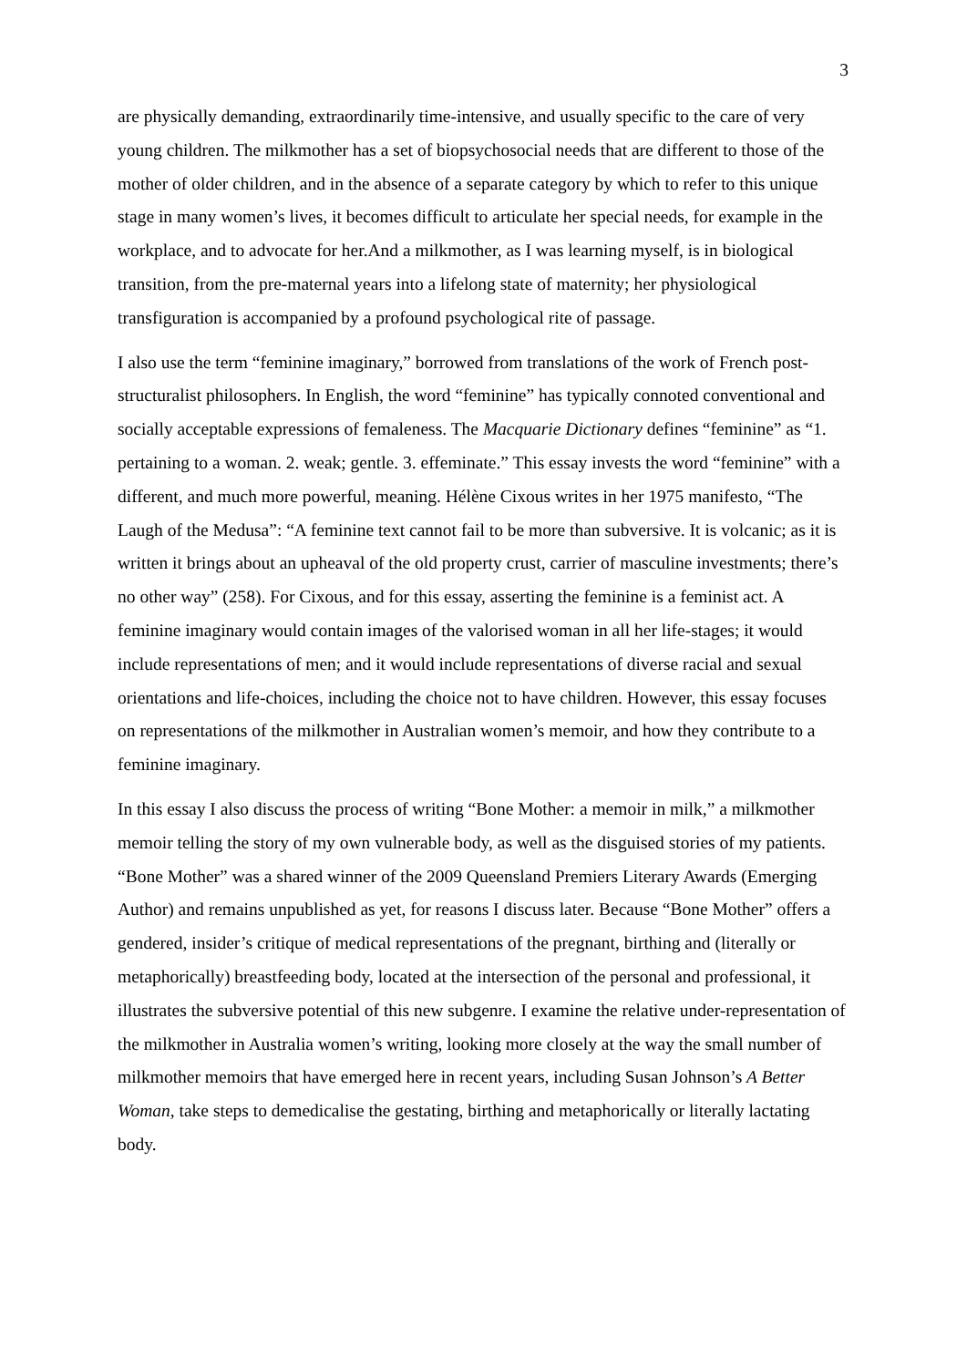3
are physically demanding, extraordinarily time-intensive, and usually specific to the care of very young children. The milkmother has a set of biopsychosocial needs that are different to those of the mother of older children, and in the absence of a separate category by which to refer to this unique stage in many women’s lives, it becomes difficult to articulate her special needs, for example in the workplace, and to advocate for her.And a milkmother, as I was learning myself, is in biological transition, from the pre-maternal years into a lifelong state of maternity; her physiological transfiguration is accompanied by a profound psychological rite of passage.
I also use the term “feminine imaginary,” borrowed from translations of the work of French post-structuralist philosophers. In English, the word “feminine” has typically connoted conventional and socially acceptable expressions of femaleness. The Macquarie Dictionary defines “feminine” as “1. pertaining to a woman. 2. weak; gentle. 3. effeminate.” This essay invests the word “feminine” with a different, and much more powerful, meaning. Hélène Cixous writes in her 1975 manifesto, “The Laugh of the Medusa”: “A feminine text cannot fail to be more than subversive. It is volcanic; as it is written it brings about an upheaval of the old property crust, carrier of masculine investments; there’s no other way” (258). For Cixous, and for this essay, asserting the feminine is a feminist act. A feminine imaginary would contain images of the valorised woman in all her life-stages; it would include representations of men; and it would include representations of diverse racial and sexual orientations and life-choices, including the choice not to have children. However, this essay focuses on representations of the milkmother in Australian women’s memoir, and how they contribute to a feminine imaginary.
In this essay I also discuss the process of writing “Bone Mother: a memoir in milk,” a milkmother memoir telling the story of my own vulnerable body, as well as the disguised stories of my patients. “Bone Mother” was a shared winner of the 2009 Queensland Premiers Literary Awards (Emerging Author) and remains unpublished as yet, for reasons I discuss later. Because “Bone Mother” offers a gendered, insider’s critique of medical representations of the pregnant, birthing and (literally or metaphorically) breastfeeding body, located at the intersection of the personal and professional, it illustrates the subversive potential of this new subgenre. I examine the relative under-representation of the milkmother in Australia women’s writing, looking more closely at the way the small number of milkmother memoirs that have emerged here in recent years, including Susan Johnson’s A Better Woman, take steps to demedicalise the gestating, birthing and metaphorically or literally lactating body.